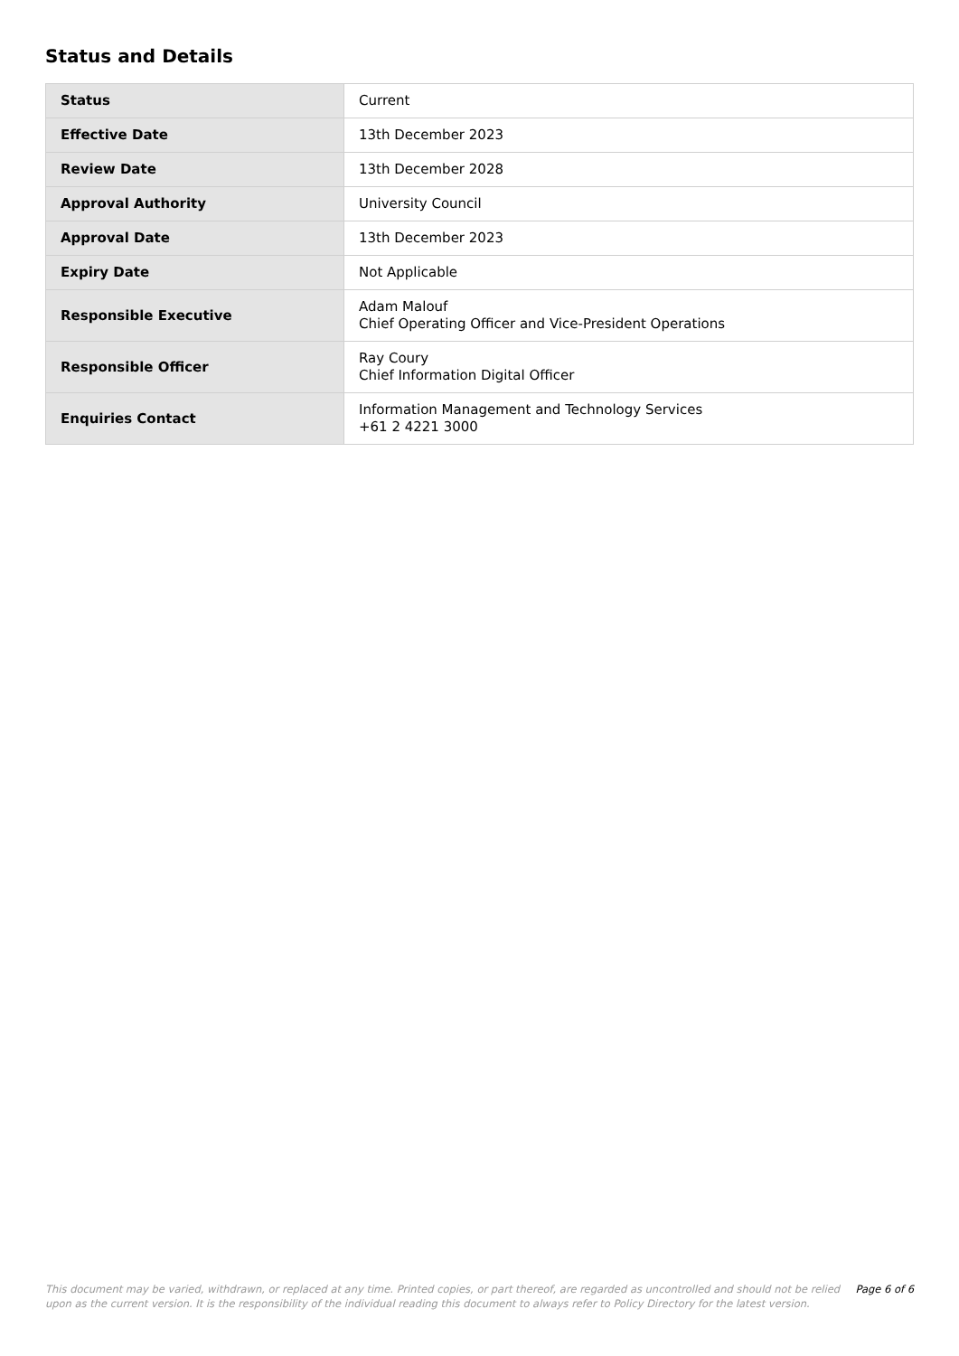Status and Details
| Status | Current |
| Effective Date | 13th December 2023 |
| Review Date | 13th December 2028 |
| Approval Authority | University Council |
| Approval Date | 13th December 2023 |
| Expiry Date | Not Applicable |
| Responsible Executive | Adam Malouf Chief Operating Officer and Vice-President Operations |
| Responsible Officer | Ray Coury Chief Information Digital Officer |
| Enquiries Contact | Information Management and Technology Services +61 2 4221 3000 |
This document may be varied, withdrawn, or replaced at any time. Printed copies, or part thereof, are regarded as uncontrolled and should not be relied upon as the current version. It is the responsibility of the individual reading this document to always refer to Policy Directory for the latest version.
Page 6 of 6